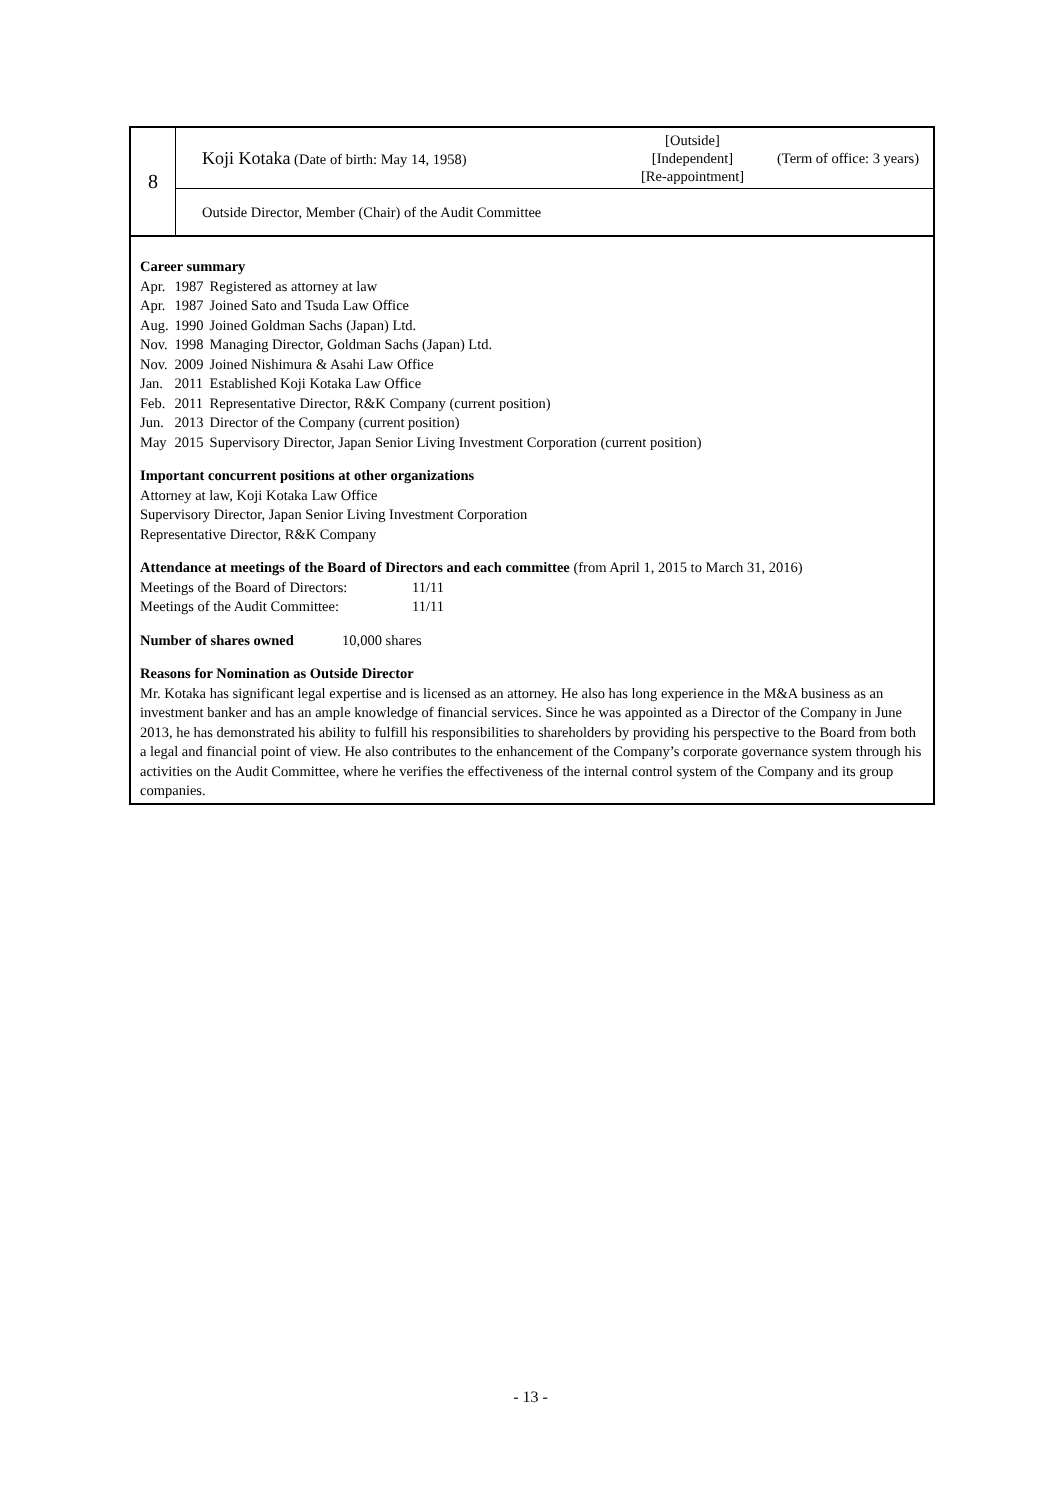| 8 | Koji Kotaka (Date of birth: May 14, 1958) [Outside] [Independent] [Re-appointment] (Term of office: 3 years) |
| | Outside Director, Member (Chair) of the Audit Committee |
Career summary
| Apr. | 1987 | Registered as attorney at law |
| Apr. | 1987 | Joined Sato and Tsuda Law Office |
| Aug. | 1990 | Joined Goldman Sachs (Japan) Ltd. |
| Nov. | 1998 | Managing Director, Goldman Sachs (Japan) Ltd. |
| Nov. | 2009 | Joined Nishimura & Asahi Law Office |
| Jan. | 2011 | Established Koji Kotaka Law Office |
| Feb. | 2011 | Representative Director, R&K Company (current position) |
| Jun. | 2013 | Director of the Company (current position) |
| May | 2015 | Supervisory Director, Japan Senior Living Investment Corporation (current position) |
Important concurrent positions at other organizations
Attorney at law, Koji Kotaka Law Office
Supervisory Director, Japan Senior Living Investment Corporation
Representative Director, R&K Company
Attendance at meetings of the Board of Directors and each committee (from April 1, 2015 to March 31, 2016)
Meetings of the Board of Directors: 11/11
Meetings of the Audit Committee: 11/11
Number of shares owned 10,000 shares
Reasons for Nomination as Outside Director
Mr. Kotaka has significant legal expertise and is licensed as an attorney. He also has long experience in the M&A business as an investment banker and has an ample knowledge of financial services. Since he was appointed as a Director of the Company in June 2013, he has demonstrated his ability to fulfill his responsibilities to shareholders by providing his perspective to the Board from both a legal and financial point of view. He also contributes to the enhancement of the Company’s corporate governance system through his activities on the Audit Committee, where he verifies the effectiveness of the internal control system of the Company and its group companies.
- 13 -